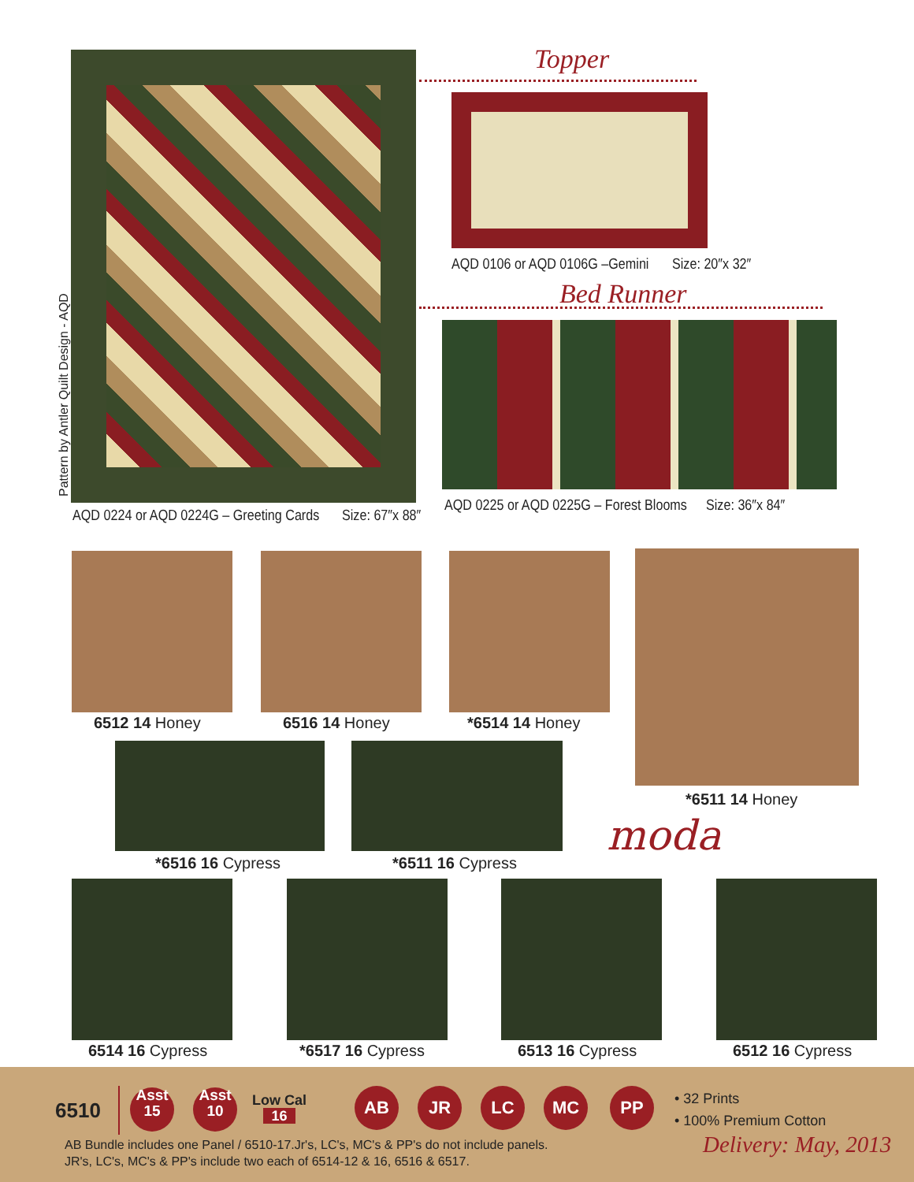Pattern by Antler Quilt Design - AQD
AQD 0224 or AQD 0224G – Greeting Cards
Size: 67″x 88″
Topper
AQD 0106 or AQD 0106G –Gemini Size: 20″x 32″
Bed Runner
AQD 0225 or AQD 0225G – Forest Blooms
Size: 36″x 84″
6512 14 Honey 6516 14 Honey *6514 14 Honey
*6511 14 Honey
moda
*6516 16 Cypress *6511 16 Cypress
6514 16 Cypress *6517 16 Cypress 6513 16 Cypress 6512 16 Cypress
6510
Asst
15
Asst
10
Low Cal
16
AB JR LC MC PP
• 32 Prints
• 100% Premium Cotton
AB Bundle includes one Panel / 6510-17.Jr's, LC's, MC's & PP's do not include panels.
JR's, LC's, MC's & PP's include two each of 6514-12 & 16, 6516 & 6517.
Delivery: May, 2013